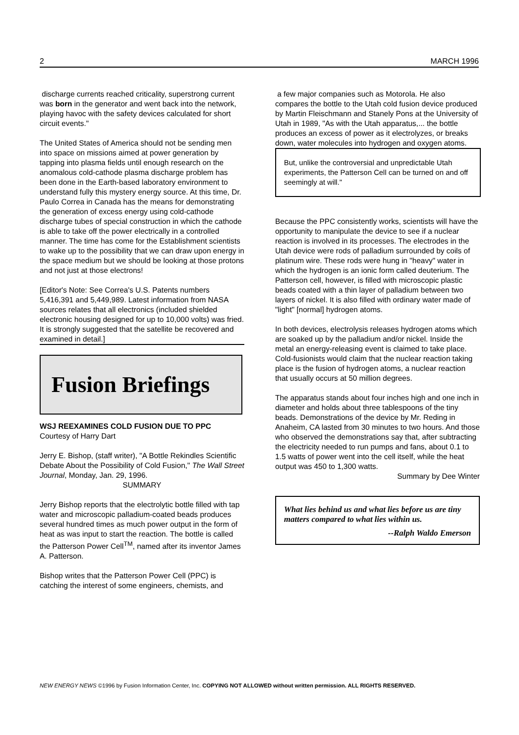2 MARCH 1996
discharge currents reached criticality, superstrong current was born in the generator and went back into the network, playing havoc with the safety devices calculated for short circuit events."
The United States of America should not be sending men into space on missions aimed at power generation by tapping into plasma fields until enough research on the anomalous cold-cathode plasma discharge problem has been done in the Earth-based laboratory environment to understand fully this mystery energy source. At this time, Dr. Paulo Correa in Canada has the means for demonstrating the generation of excess energy using cold-cathode discharge tubes of special construction in which the cathode is able to take off the power electrically in a controlled manner. The time has come for the Establishment scientists to wake up to the possibility that we can draw upon energy in the space medium but we should be looking at those protons and not just at those electrons!
[Editor's Note: See Correa's U.S. Patents numbers 5,416,391 and 5,449,989. Latest information from NASA sources relates that all electronics (included shielded electronic housing designed for up to 10,000 volts) was fried. It is strongly suggested that the satellite be recovered and examined in detail.]
Fusion Briefings
WSJ REEXAMINES COLD FUSION DUE TO PPC
Courtesy of Harry Dart
Jerry E. Bishop, (staff writer), "A Bottle Rekindles Scientific Debate About the Possibility of Cold Fusion," The Wall Street Journal, Monday, Jan. 29, 1996.
SUMMARY
Jerry Bishop reports that the electrolytic bottle filled with tap water and microscopic palladium-coated beads produces several hundred times as much power output in the form of heat as was input to start the reaction. The bottle is called the Patterson Power Cell<sup>TM</sup>, named after its inventor James A. Patterson.
Bishop writes that the Patterson Power Cell (PPC) is catching the interest of some engineers, chemists, and
a few major companies such as Motorola. He also compares the bottle to the Utah cold fusion device produced by Martin Fleischmann and Stanely Pons at the University of Utah in 1989, "As with the Utah apparatus,... the bottle produces an excess of power as it electrolyzes, or breaks down, water molecules into hydrogen and oxygen atoms.
But, unlike the controversial and unpredictable Utah experiments, the Patterson Cell can be turned on and off seemingly at will."
Because the PPC consistently works, scientists will have the opportunity to manipulate the device to see if a nuclear reaction is involved in its processes. The electrodes in the Utah device were rods of palladium surrounded by coils of platinum wire. These rods were hung in "heavy" water in which the hydrogen is an ionic form called deuterium. The Patterson cell, however, is filled with microscopic plastic beads coated with a thin layer of palladium between two layers of nickel. It is also filled with ordinary water made of "light" [normal] hydrogen atoms.
In both devices, electrolysis releases hydrogen atoms which are soaked up by the palladium and/or nickel. Inside the metal an energy-releasing event is claimed to take place. Cold-fusionists would claim that the nuclear reaction taking place is the fusion of hydrogen atoms, a nuclear reaction that usually occurs at 50 million degrees.
The apparatus stands about four inches high and one inch in diameter and holds about three tablespoons of the tiny beads. Demonstrations of the device by Mr. Reding in Anaheim, CA lasted from 30 minutes to two hours. And those who observed the demonstrations say that, after subtracting the electricity needed to run pumps and fans, about 0.1 to 1.5 watts of power went into the cell itself, while the heat output was 450 to 1,300 watts.
Summary by Dee Winter
What lies behind us and what lies before us are tiny matters compared to what lies within us.
--Ralph Waldo Emerson
NEW ENERGY NEWS ©1996 by Fusion Information Center, Inc. COPYING NOT ALLOWED without written permission. ALL RIGHTS RESERVED.